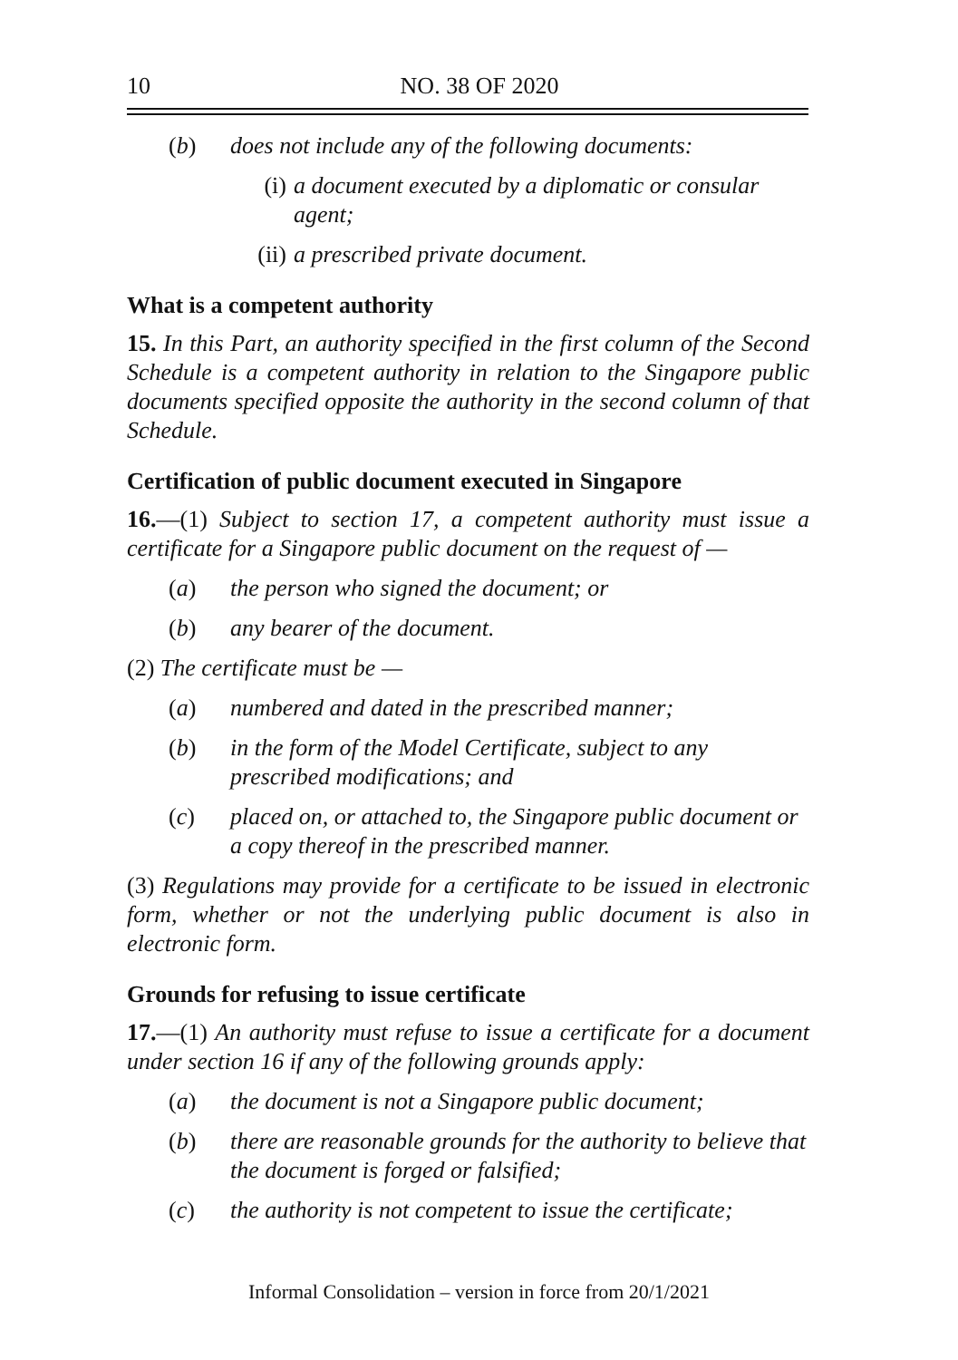10 NO. 38 OF 2020
(b) does not include any of the following documents:
(i) a document executed by a diplomatic or consular agent;
(ii) a prescribed private document.
What is a competent authority
15. In this Part, an authority specified in the first column of the Second Schedule is a competent authority in relation to the Singapore public documents specified opposite the authority in the second column of that Schedule.
Certification of public document executed in Singapore
16.—(1) Subject to section 17, a competent authority must issue a certificate for a Singapore public document on the request of —
(a) the person who signed the document; or
(b) any bearer of the document.
(2) The certificate must be —
(a) numbered and dated in the prescribed manner;
(b) in the form of the Model Certificate, subject to any prescribed modifications; and
(c) placed on, or attached to, the Singapore public document or a copy thereof in the prescribed manner.
(3) Regulations may provide for a certificate to be issued in electronic form, whether or not the underlying public document is also in electronic form.
Grounds for refusing to issue certificate
17.—(1) An authority must refuse to issue a certificate for a document under section 16 if any of the following grounds apply:
(a) the document is not a Singapore public document;
(b) there are reasonable grounds for the authority to believe that the document is forged or falsified;
(c) the authority is not competent to issue the certificate;
Informal Consolidation – version in force from 20/1/2021